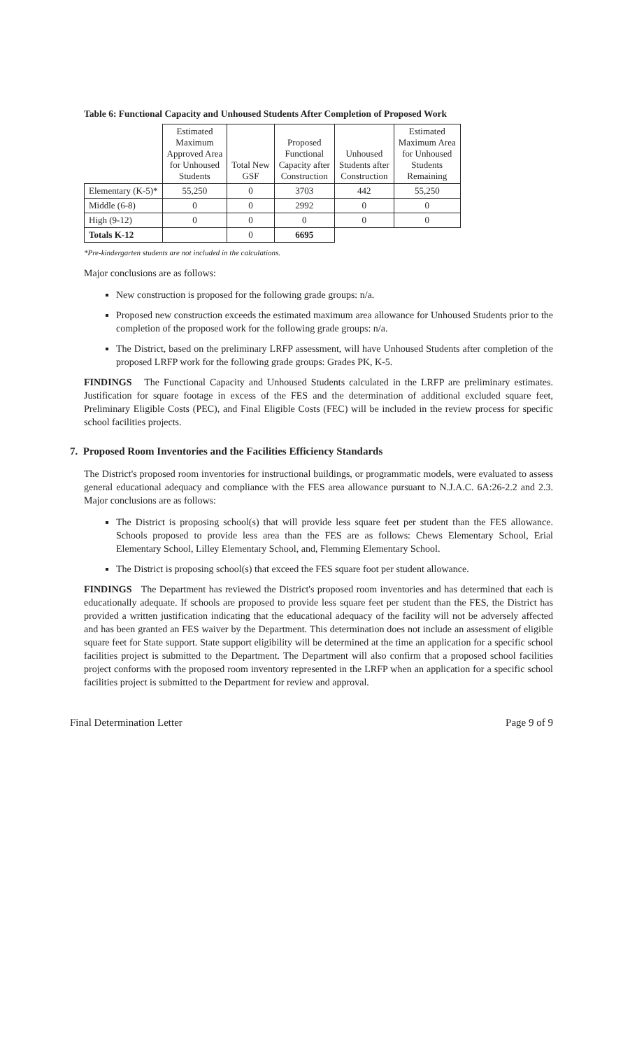Table 6: Functional Capacity and Unhoused Students After Completion of Proposed Work
| | Estimated Maximum Approved Area for Unhoused Students | Total New GSF | Proposed Functional Capacity after Construction | Unhoused Students after Construction | Estimated Maximum Area for Unhoused Students Remaining |
| --- | --- | --- | --- | --- | --- |
| Elementary (K-5)* | 55,250 | 0 | 3703 | 442 | 55,250 |
| Middle (6-8) | 0 | 0 | 2992 | 0 | 0 |
| High (9-12) | 0 | 0 | 0 | 0 | 0 |
| Totals K-12 | | 0 | 6695 | | |
*Pre-kindergarten students are not included in the calculations.
Major conclusions are as follows:
New construction is proposed for the following grade groups: n/a.
Proposed new construction exceeds the estimated maximum area allowance for Unhoused Students prior to the completion of the proposed work for the following grade groups: n/a.
The District, based on the preliminary LRFP assessment, will have Unhoused Students after completion of the proposed LRFP work for the following grade groups: Grades PK, K-5.
FINDINGS The Functional Capacity and Unhoused Students calculated in the LRFP are preliminary estimates. Justification for square footage in excess of the FES and the determination of additional excluded square feet, Preliminary Eligible Costs (PEC), and Final Eligible Costs (FEC) will be included in the review process for specific school facilities projects.
7. Proposed Room Inventories and the Facilities Efficiency Standards
The District's proposed room inventories for instructional buildings, or programmatic models, were evaluated to assess general educational adequacy and compliance with the FES area allowance pursuant to N.J.A.C. 6A:26-2.2 and 2.3. Major conclusions are as follows:
The District is proposing school(s) that will provide less square feet per student than the FES allowance. Schools proposed to provide less area than the FES are as follows: Chews Elementary School, Erial Elementary School, Lilley Elementary School, and, Flemming Elementary School.
The District is proposing school(s) that exceed the FES square foot per student allowance.
FINDINGS The Department has reviewed the District's proposed room inventories and has determined that each is educationally adequate. If schools are proposed to provide less square feet per student than the FES, the District has provided a written justification indicating that the educational adequacy of the facility will not be adversely affected and has been granted an FES waiver by the Department. This determination does not include an assessment of eligible square feet for State support. State support eligibility will be determined at the time an application for a specific school facilities project is submitted to the Department. The Department will also confirm that a proposed school facilities project conforms with the proposed room inventory represented in the LRFP when an application for a specific school facilities project is submitted to the Department for review and approval.
Final Determination Letter Page 9 of 9